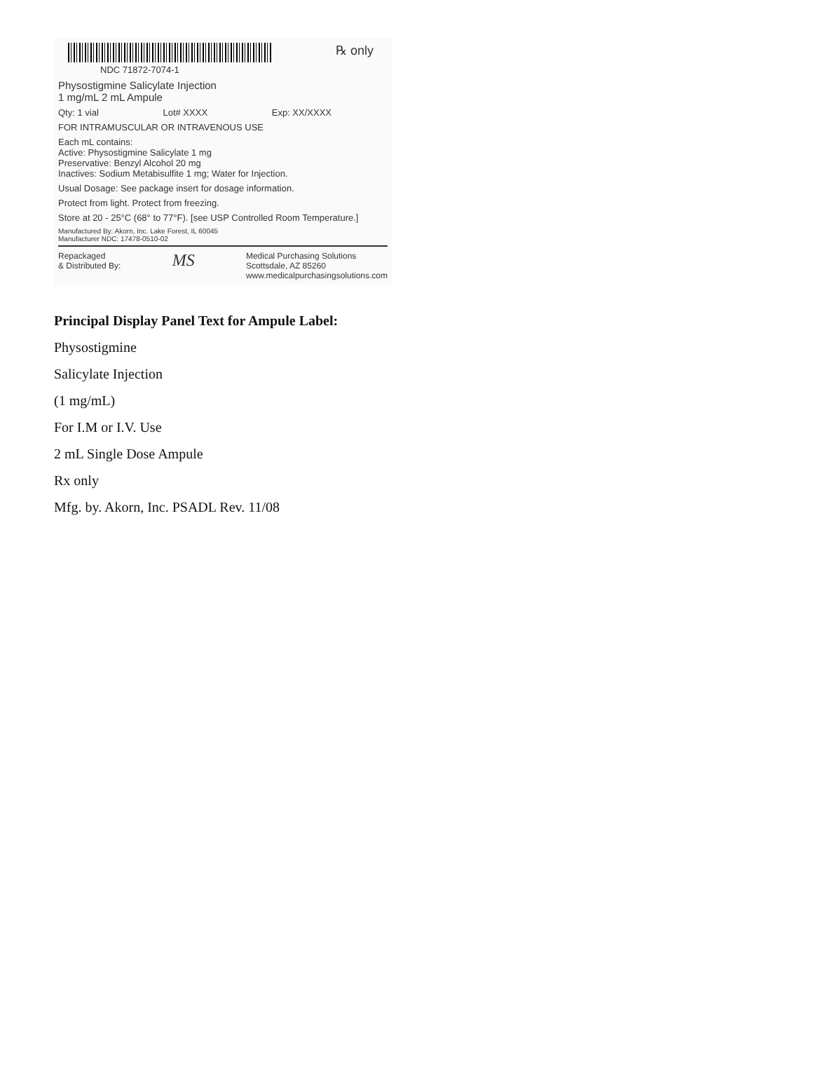NDC 71872-7074-1
℞ only
Physostigmine Salicylate Injection
1 mg/mL 2 mL Ampule
Qty: 1 vial Lot# XXXX Exp: XX/XXXX
FOR INTRAMUSCULAR OR INTRAVENOUS USE
Each mL contains:
Active: Physostigmine Salicylate 1 mg
Preservative: Benzyl Alcohol 20 mg
Inactives: Sodium Metabisulfite 1 mg; Water for Injection.
Usual Dosage: See package insert for dosage information.
Protect from light. Protect from freezing.
Store at 20 - 25°C (68° to 77°F). [see USP Controlled Room Temperature.]
Manufactured By: Akorn, Inc. Lake Forest, IL 60045
Manufacturer NDC: 17478-0510-02
Repackaged
& Distributed By: MS Medical Purchasing Solutions
Scottsdale, AZ 85260
www.medicalpurchasingsolutions.com
Principal Display Panel Text for Ampule Label:
Physostigmine
Salicylate Injection
(1 mg/mL)
For I.M or I.V. Use
2 mL Single Dose Ampule
Rx only
Mfg. by. Akorn, Inc. PSADL Rev. 11/08